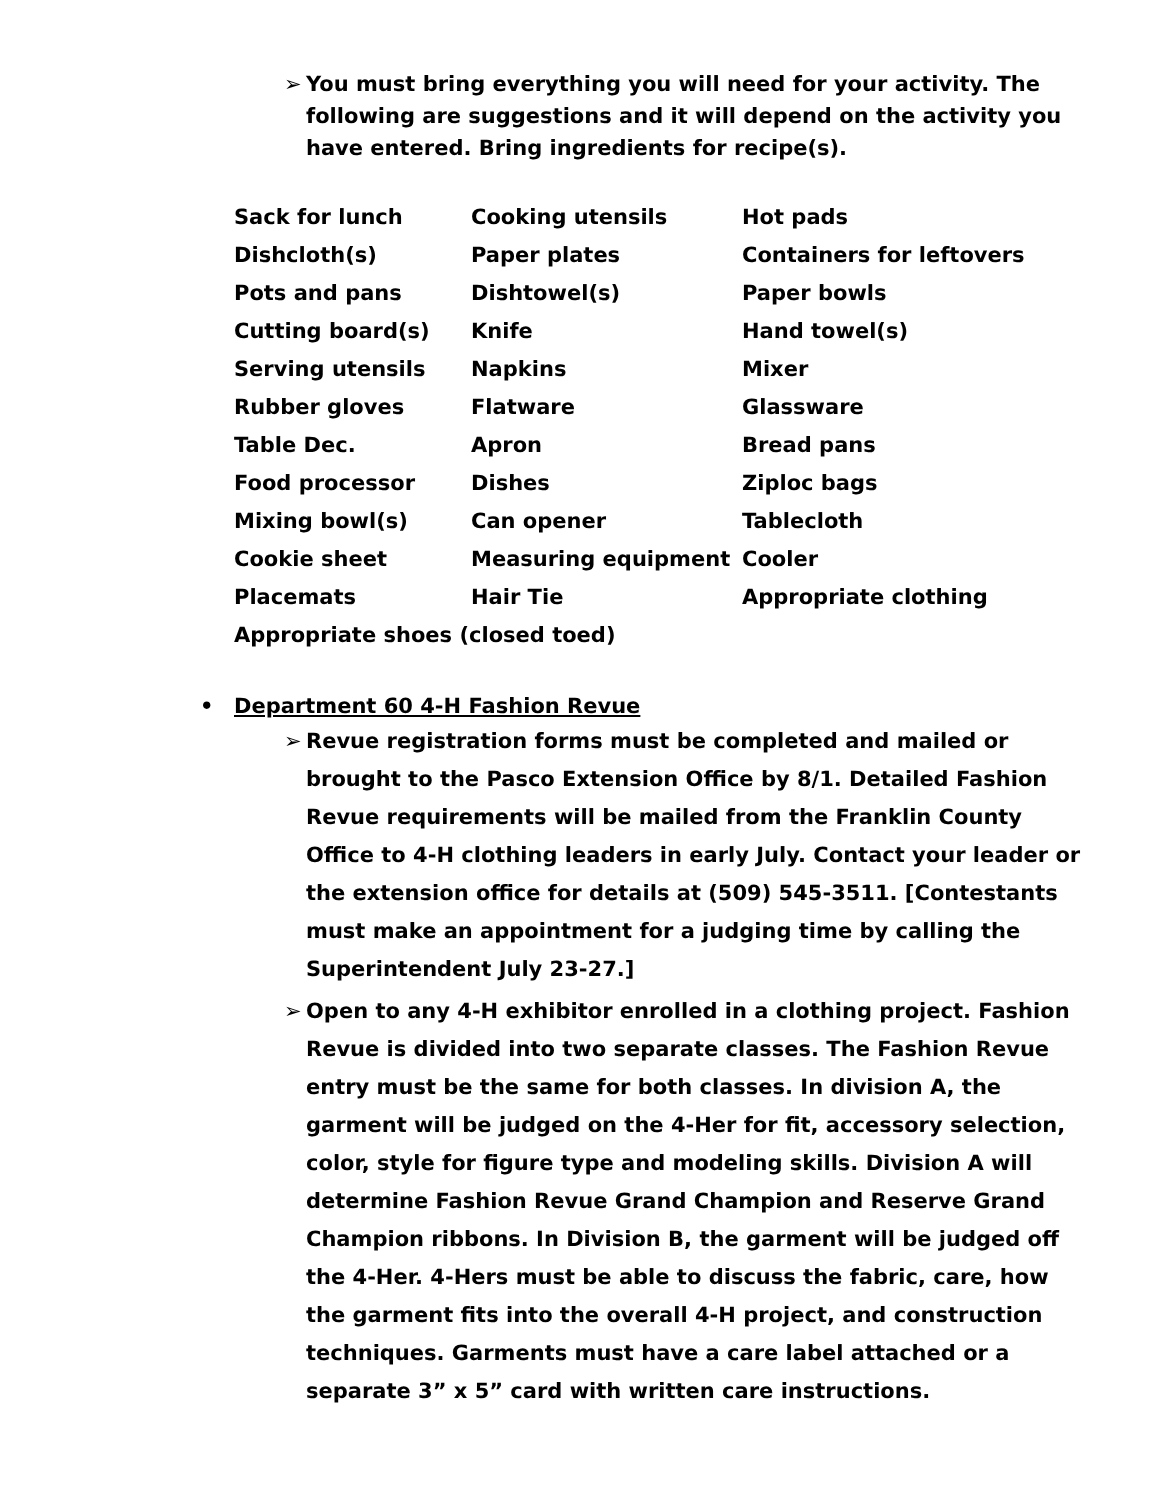➢ You must bring everything you will need for your activity. The following are suggestions and it will depend on the activity you have entered. Bring ingredients for recipe(s).
| Sack for lunch | Cooking utensils | Hot pads |
| Dishcloth(s) | Paper plates | Containers for leftovers |
| Pots and pans | Dishtowel(s) | Paper bowls |
| Cutting board(s) | Knife | Hand towel(s) |
| Serving utensils | Napkins | Mixer |
| Rubber gloves | Flatware | Glassware |
| Table Dec. | Apron | Bread pans |
| Food processor | Dishes | Ziploc bags |
| Mixing bowl(s) | Can opener | Tablecloth |
| Cookie sheet | Measuring equipment | Cooler |
| Placemats | Hair Tie | Appropriate clothing |
| Appropriate shoes (closed toed) | | |
• Department 60 4-H Fashion Revue
➢ Revue registration forms must be completed and mailed or brought to the Pasco Extension Office by 8/1. Detailed Fashion Revue requirements will be mailed from the Franklin County Office to 4-H clothing leaders in early July. Contact your leader or the extension office for details at (509) 545-3511. [Contestants must make an appointment for a judging time by calling the Superintendent July 23-27.]
➢ Open to any 4-H exhibitor enrolled in a clothing project. Fashion Revue is divided into two separate classes. The Fashion Revue entry must be the same for both classes. In division A, the garment will be judged on the 4-Her for fit, accessory selection, color, style for figure type and modeling skills. Division A will determine Fashion Revue Grand Champion and Reserve Grand Champion ribbons. In Division B, the garment will be judged off the 4-Her. 4-Hers must be able to discuss the fabric, care, how the garment fits into the overall 4-H project, and construction techniques. Garments must have a care label attached or a separate 3” x 5” card with written care instructions.